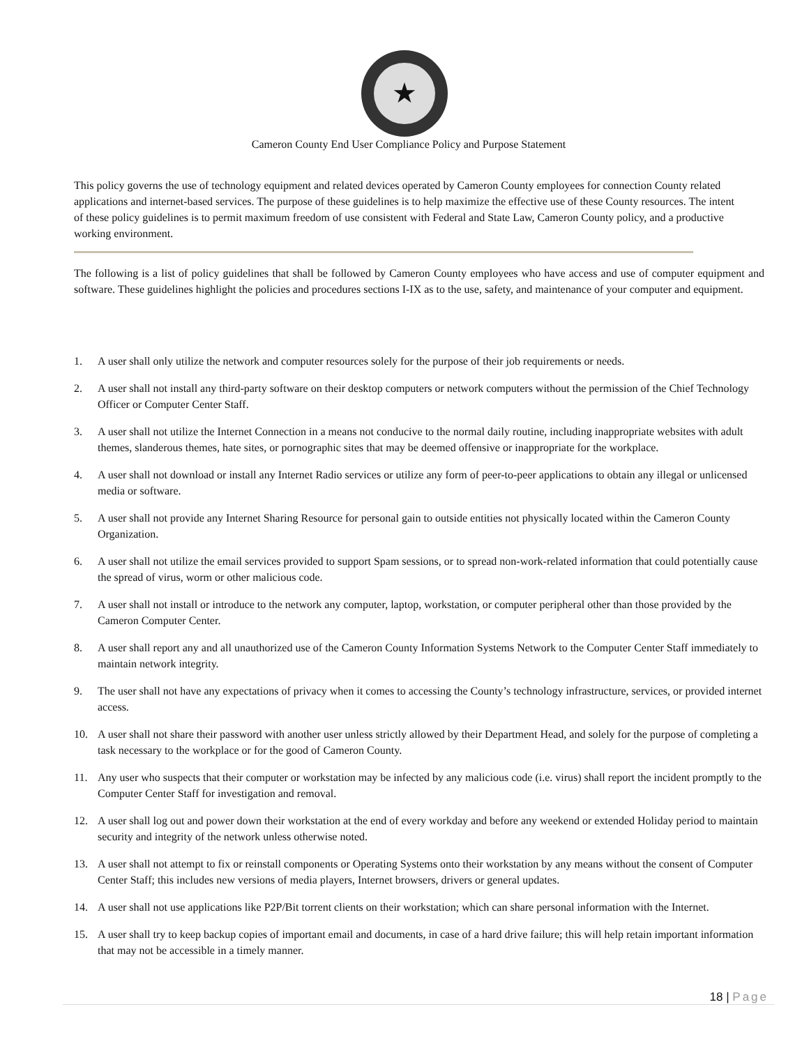★
Cameron County End User Compliance Policy and Purpose Statement
This policy governs the use of technology equipment and related devices operated by Cameron County employees for connection County related applications and internet-based services. The purpose of these guidelines is to help maximize the effective use of these County resources. The intent of these policy guidelines is to permit maximum freedom of use consistent with Federal and State Law, Cameron County policy, and a productive working environment.
The following is a list of policy guidelines that shall be followed by Cameron County employees who have access and use of computer equipment and software. These guidelines highlight the policies and procedures sections I-IX as to the use, safety, and maintenance of your computer and equipment.
1. A user shall only utilize the network and computer resources solely for the purpose of their job requirements or needs.
2. A user shall not install any third-party software on their desktop computers or network computers without the permission of the Chief Technology Officer or Computer Center Staff.
3. A user shall not utilize the Internet Connection in a means not conducive to the normal daily routine, including inappropriate websites with adult themes, slanderous themes, hate sites, or pornographic sites that may be deemed offensive or inappropriate for the workplace.
4. A user shall not download or install any Internet Radio services or utilize any form of peer-to-peer applications to obtain any illegal or unlicensed media or software.
5. A user shall not provide any Internet Sharing Resource for personal gain to outside entities not physically located within the Cameron County Organization.
6. A user shall not utilize the email services provided to support Spam sessions, or to spread non-work-related information that could potentially cause the spread of virus, worm or other malicious code.
7. A user shall not install or introduce to the network any computer, laptop, workstation, or computer peripheral other than those provided by the Cameron Computer Center.
8. A user shall report any and all unauthorized use of the Cameron County Information Systems Network to the Computer Center Staff immediately to maintain network integrity.
9. The user shall not have any expectations of privacy when it comes to accessing the County’s technology infrastructure, services, or provided internet access.
10. A user shall not share their password with another user unless strictly allowed by their Department Head, and solely for the purpose of completing a task necessary to the workplace or for the good of Cameron County.
11. Any user who suspects that their computer or workstation may be infected by any malicious code (i.e. virus) shall report the incident promptly to the Computer Center Staff for investigation and removal.
12. A user shall log out and power down their workstation at the end of every workday and before any weekend or extended Holiday period to maintain security and integrity of the network unless otherwise noted.
13. A user shall not attempt to fix or reinstall components or Operating Systems onto their workstation by any means without the consent of Computer Center Staff; this includes new versions of media players, Internet browsers, drivers or general updates.
14. A user shall not use applications like P2P/Bit torrent clients on their workstation; which can share personal information with the Internet.
15. A user shall try to keep backup copies of important email and documents, in case of a hard drive failure; this will help retain important information that may not be accessible in a timely manner.
18 | Page